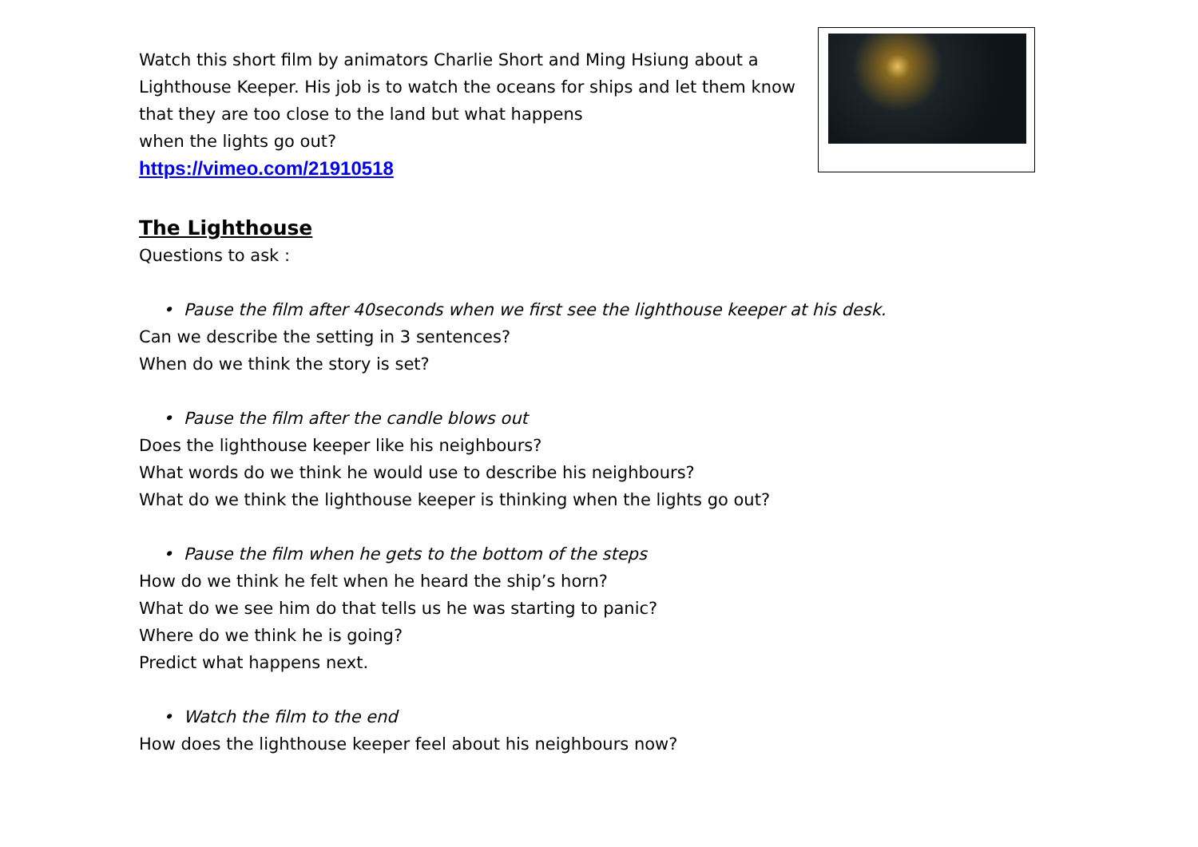Watch this short film by animators Charlie Short and Ming Hsiung about a Lighthouse Keeper. His job is to watch the oceans for ships and let them know that they are too close to the land but what happens
when the lights go out?
https://vimeo.com/21910518
The Lighthouse
Questions to ask :
• Pause the film after 40seconds when we first see the lighthouse keeper at his desk.
Can we describe the setting in 3 sentences?
When do we think the story is set?
• Pause the film after the candle blows out
Does the lighthouse keeper like his neighbours?
What words do we think he would use to describe his neighbours?
What do we think the lighthouse keeper is thinking when the lights go out?
• Pause the film when he gets to the bottom of the steps
How do we think he felt when he heard the ship’s horn?
What do we see him do that tells us he was starting to panic?
Where do we think he is going?
Predict what happens next.
• Watch the film to the end
How does the lighthouse keeper feel about his neighbours now?